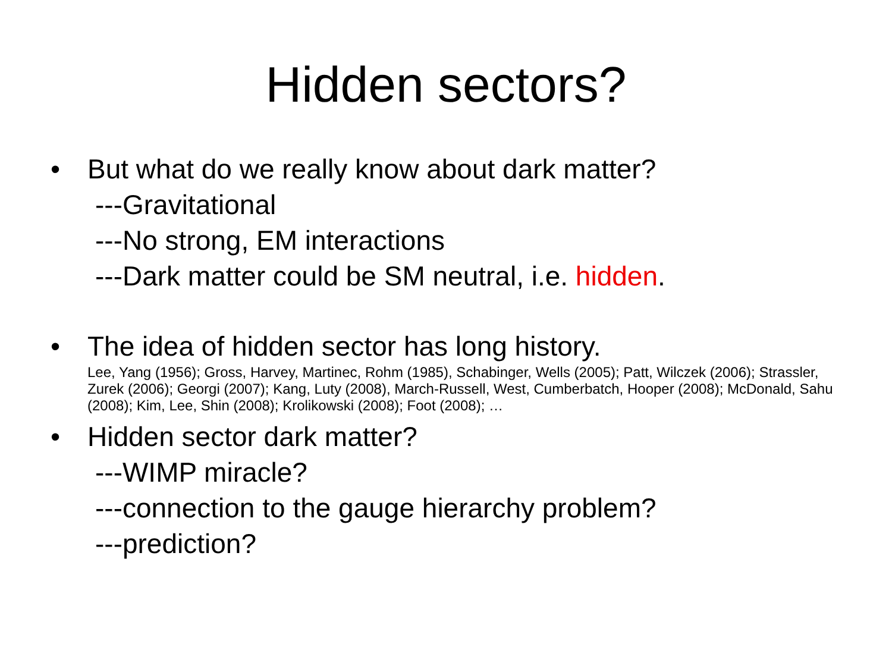Hidden sectors?
• But what do we really know about dark matter?
---Gravitational
---No strong, EM interactions
---Dark matter could be SM neutral, i.e. hidden.
• The idea of hidden sector has long history.
Lee, Yang (1956); Gross, Harvey, Martinec, Rohm (1985), Schabinger, Wells (2005); Patt, Wilczek (2006); Strassler, Zurek (2006); Georgi (2007); Kang, Luty (2008), March-Russell, West, Cumberbatch, Hooper (2008); McDonald, Sahu (2008); Kim, Lee, Shin (2008); Krolikowski (2008); Foot (2008); …
• Hidden sector dark matter?
---WIMP miracle?
---connection to the gauge hierarchy problem?
---prediction?